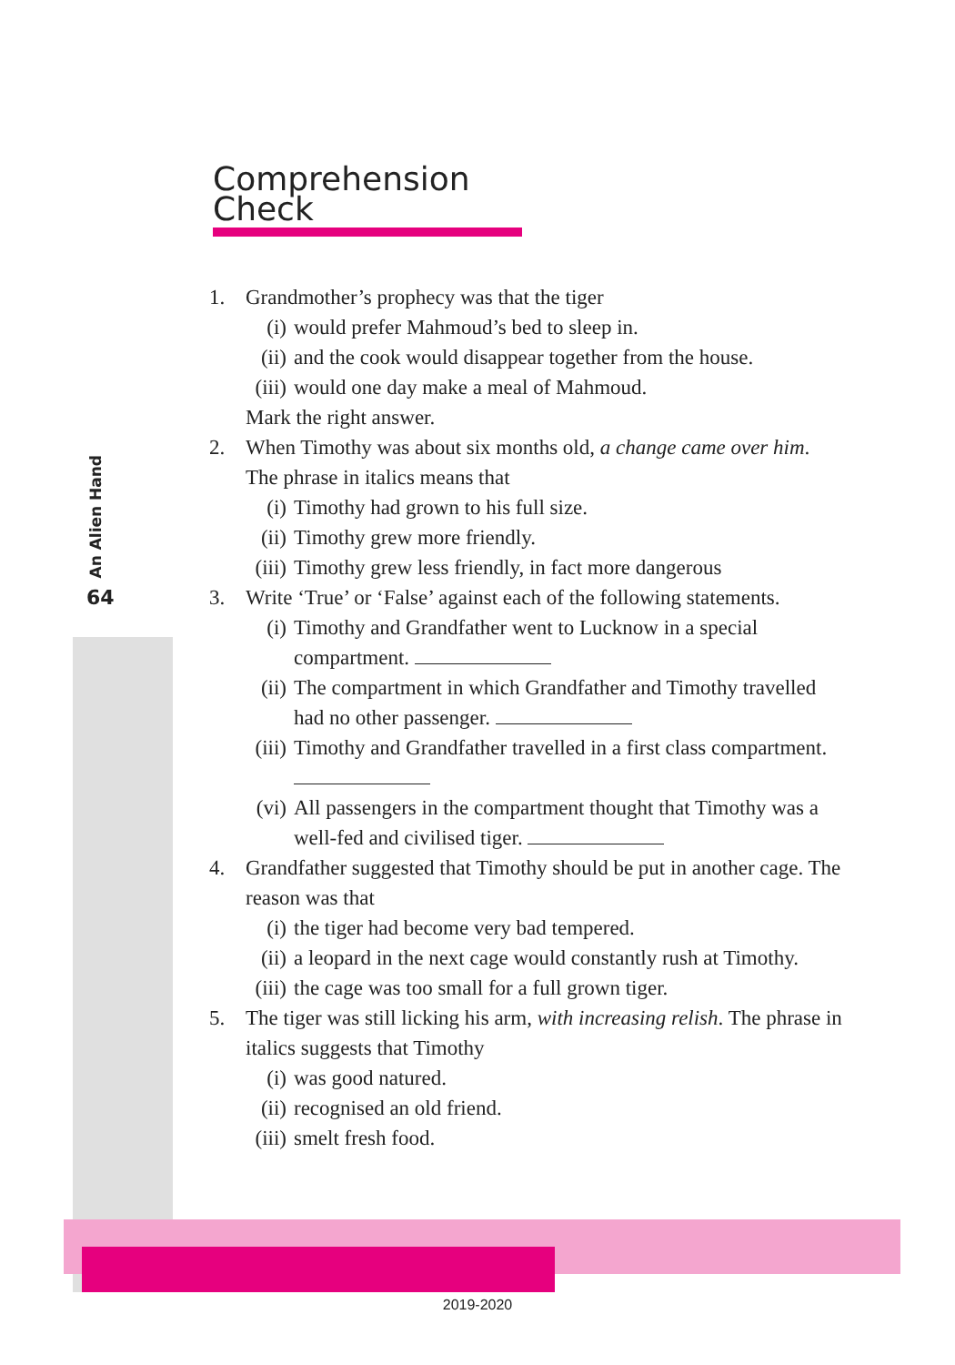An Alien Hand
64
Comprehension Check
1. Grandmother’s prophecy was that the tiger
(i) would prefer Mahmoud’s bed to sleep in.
(ii) and the cook would disappear together from the house.
(iii) would one day make a meal of Mahmoud.
Mark the right answer.
2. When Timothy was about six months old, a change came over him. The phrase in italics means that
(i) Timothy had grown to his full size.
(ii) Timothy grew more friendly.
(iii) Timothy grew less friendly, in fact more dangerous
3. Write ‘True’ or ‘False’ against each of the following statements.
(i) Timothy and Grandfather went to Lucknow in a special compartment.
(ii) The compartment in which Grandfather and Timothy travelled had no other passenger.
(iii) Timothy and Grandfather travelled in a first class compartment.
(vi) All passengers in the compartment thought that Timothy was a well-fed and civilised tiger.
4. Grandfather suggested that Timothy should be put in another cage. The reason was that
(i) the tiger had become very bad tempered.
(ii) a leopard in the next cage would constantly rush at Timothy.
(iii) the cage was too small for a full grown tiger.
5. The tiger was still licking his arm, with increasing relish. The phrase in italics suggests that Timothy
(i) was good natured.
(ii) recognised an old friend.
(iii) smelt fresh food.
2019-2020